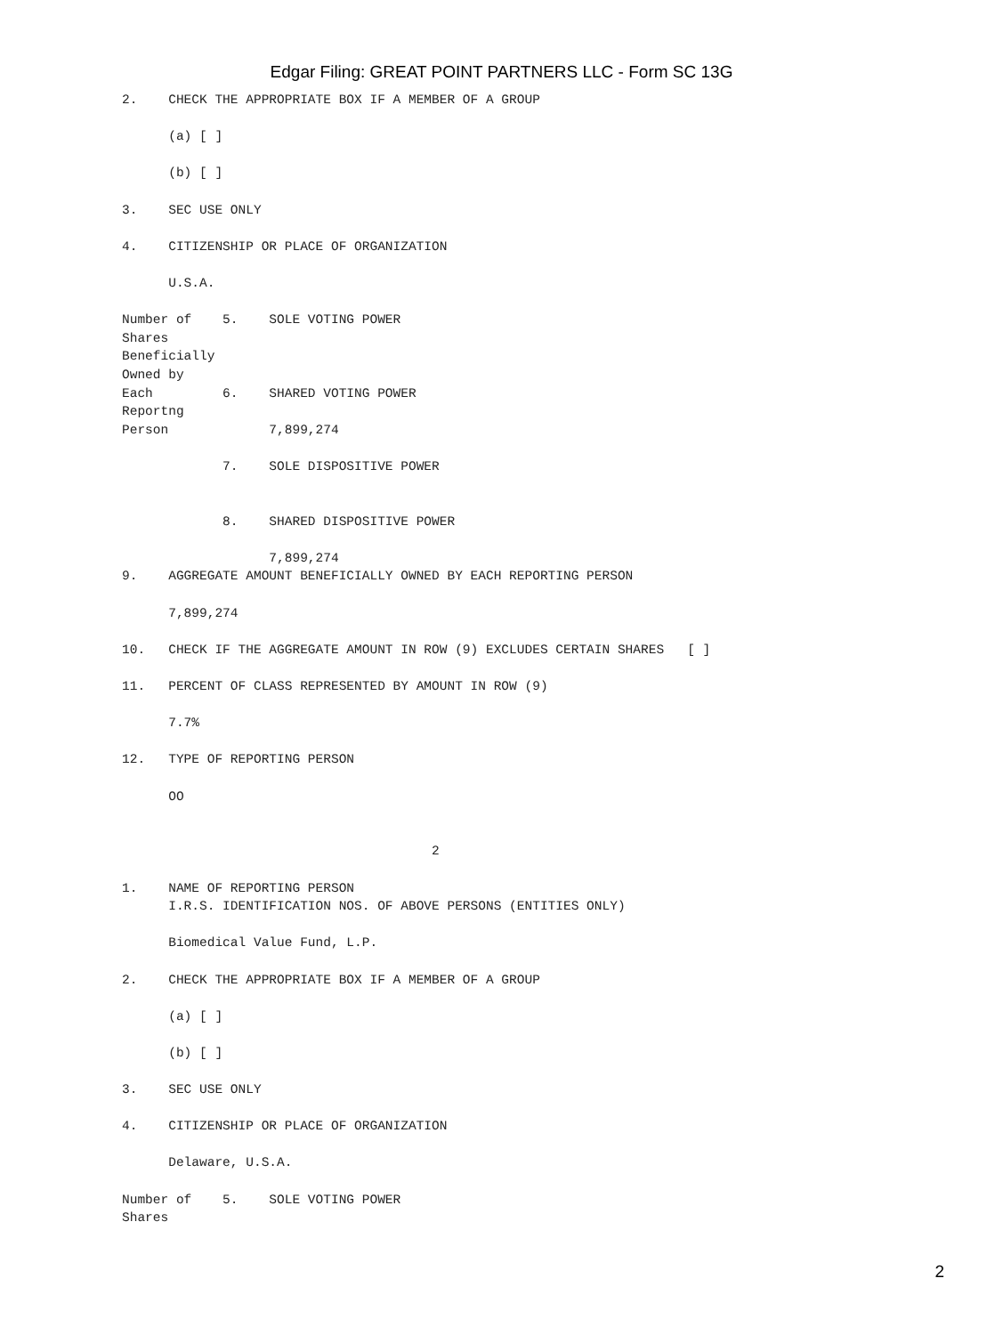Edgar Filing: GREAT POINT PARTNERS LLC - Form SC 13G
2.    CHECK THE APPROPRIATE BOX IF A MEMBER OF A GROUP

      (a) [ ]

      (b) [ ]

3.    SEC USE ONLY

4.    CITIZENSHIP OR PLACE OF ORGANIZATION

      U.S.A.

Number of    5.    SOLE VOTING POWER
Shares
Beneficially
Owned by
Each         6.    SHARED VOTING POWER
Reportng
Person             7,899,274

             7.    SOLE DISPOSITIVE POWER


             8.    SHARED DISPOSITIVE POWER

                   7,899,274
9.    AGGREGATE AMOUNT BENEFICIALLY OWNED BY EACH REPORTING PERSON

      7,899,274

10.   CHECK IF THE AGGREGATE AMOUNT IN ROW (9) EXCLUDES CERTAIN SHARES   [ ]

11.   PERCENT OF CLASS REPRESENTED BY AMOUNT IN ROW (9)

      7.7%

12.   TYPE OF REPORTING PERSON

      OO


                                        2

1.    NAME OF REPORTING PERSON
      I.R.S. IDENTIFICATION NOS. OF ABOVE PERSONS (ENTITIES ONLY)

      Biomedical Value Fund, L.P.

2.    CHECK THE APPROPRIATE BOX IF A MEMBER OF A GROUP

      (a) [ ]

      (b) [ ]

3.    SEC USE ONLY

4.    CITIZENSHIP OR PLACE OF ORGANIZATION

      Delaware, U.S.A.

Number of    5.    SOLE VOTING POWER
Shares
2